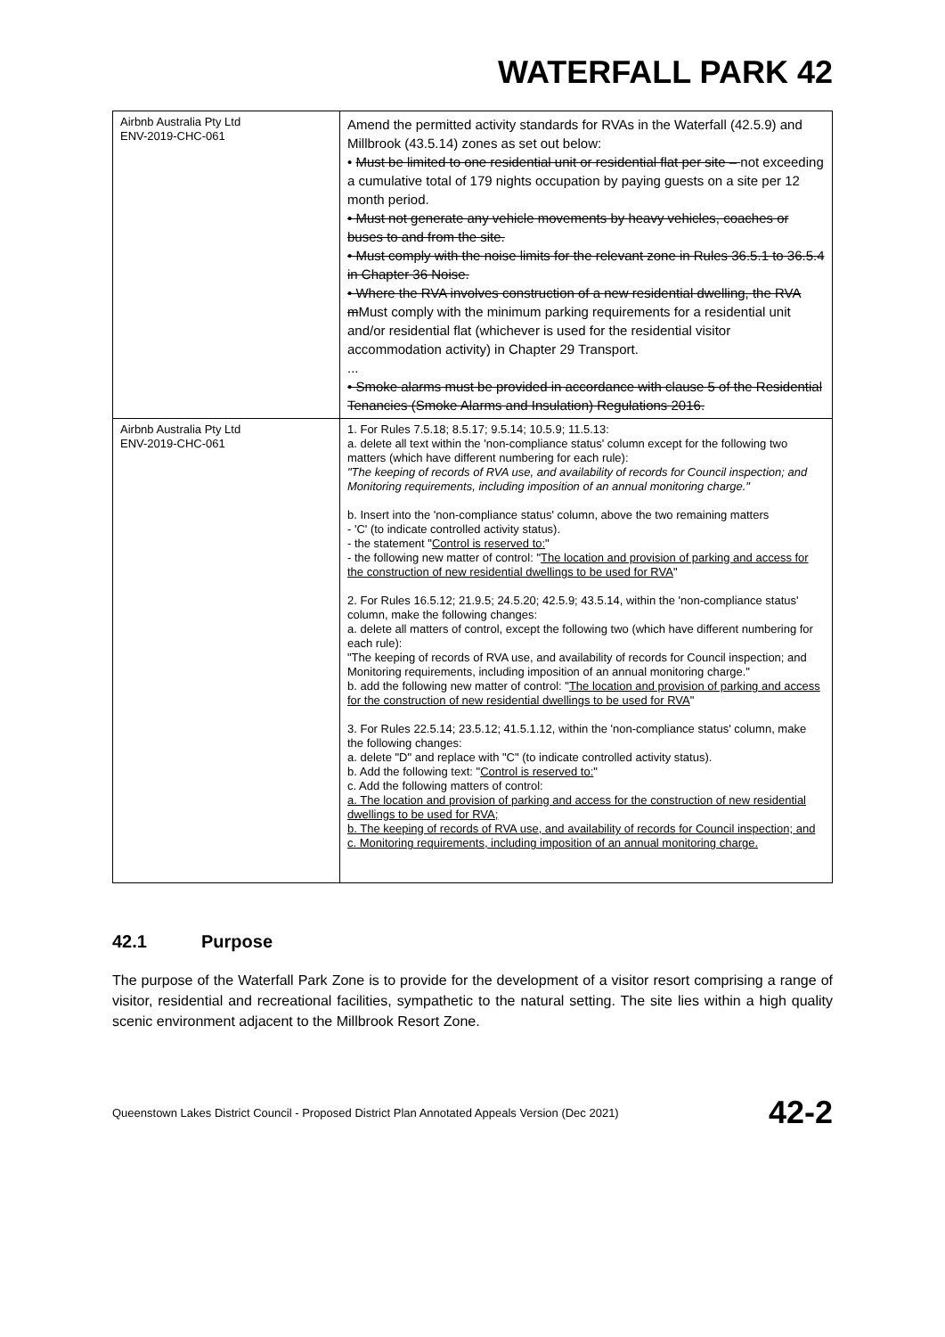WATERFALL PARK 42
| Airbnb Australia Pty Ltd ENV-2019-CHC-061 | Amend the permitted activity standards for RVAs in the Waterfall (42.5.9) and Millbrook (43.5.14) zones as set out below: • Must be limited to one residential unit or residential flat per site – not exceeding a cumulative total of 179 nights occupation by paying guests on a site per 12 month period. • Must not generate any vehicle movements by heavy vehicles, coaches or buses to and from the site. • Must comply with the noise limits for the relevant zone in Rules 36.5.1 to 36.5.4 in Chapter 36 Noise. • Where the RVA involves construction of a new residential dwelling, the RVA m Must comply with the minimum parking requirements for a residential unit and/or residential flat (whichever is used for the residential visitor accommodation activity) in Chapter 29 Transport. ... • Smoke alarms must be provided in accordance with clause 5 of the Residential Tenancies (Smoke Alarms and Insulation) Regulations 2016. |
| Airbnb Australia Pty Ltd ENV-2019-CHC-061 | 1. For Rules 7.5.18; 8.5.17; 9.5.14; 10.5.9; 11.5.13: a. delete all text within the 'non-compliance status' column except for the following two matters (which have different numbering for each rule): "The keeping of records of RVA use, and availability of records for Council inspection; and Monitoring requirements, including imposition of an annual monitoring charge." b. Insert into the 'non-compliance status' column, above the two remaining matters - 'C' (to indicate controlled activity status). - the statement " Control is reserved to: " - the following new matter of control: " The location and provision of parking and access for the construction of new residential dwellings to be used for RVA " 2. For Rules 16.5.12; 21.9.5; 24.5.20; 42.5.9; 43.5.14, within the 'non-compliance status' column, make the following changes: a. delete all matters of control, except the following two (which have different numbering for each rule): "The keeping of records of RVA use, and availability of records for Council inspection; and Monitoring requirements, including imposition of an annual monitoring charge." b. add the following new matter of control: " The location and provision of parking and access for the construction of new residential dwellings to be used for RVA " 3. For Rules 22.5.14; 23.5.12; 41.5.1.12, within the 'non-compliance status' column, make the following changes: a. delete "D" and replace with "C" (to indicate controlled activity status). b. Add the following text: " Control is reserved to: " c. Add the following matters of control: a. The location and provision of parking and access for the construction of new residential dwellings to be used for RVA; b. The keeping of records of RVA use, and availability of records for Council inspection; and c. Monitoring requirements, including imposition of an annual monitoring charge. |
42.1 Purpose
The purpose of the Waterfall Park Zone is to provide for the development of a visitor resort comprising a range of visitor, residential and recreational facilities, sympathetic to the natural setting. The site lies within a high quality scenic environment adjacent to the Millbrook Resort Zone.
Queenstown Lakes District Council - Proposed District Plan Annotated Appeals Version (Dec 2021) 42-2